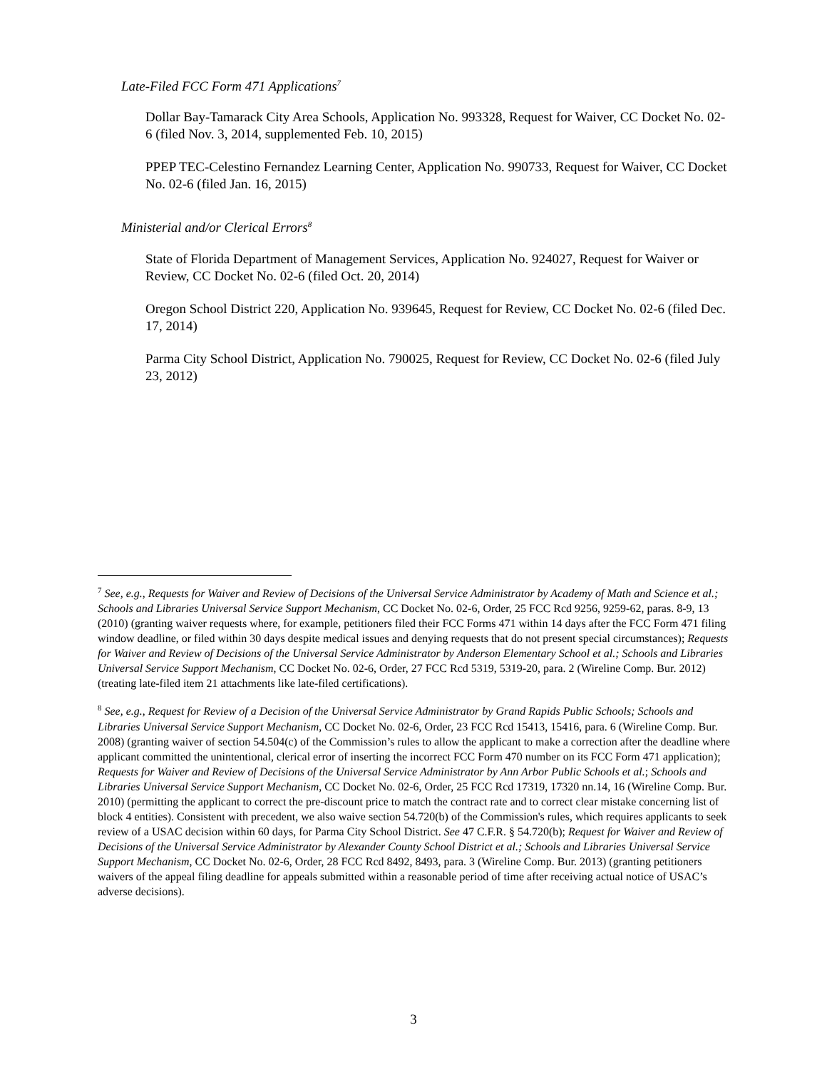Late-Filed FCC Form 471 Applications<sup>7</sup>
Dollar Bay-Tamarack City Area Schools, Application No. 993328, Request for Waiver, CC Docket No. 02-6 (filed Nov. 3, 2014, supplemented Feb. 10, 2015)
PPEP TEC-Celestino Fernandez Learning Center, Application No. 990733, Request for Waiver, CC Docket No. 02-6 (filed Jan. 16, 2015)
Ministerial and/or Clerical Errors<sup>8</sup>
State of Florida Department of Management Services, Application No. 924027, Request for Waiver or Review, CC Docket No. 02-6 (filed Oct. 20, 2014)
Oregon School District 220, Application No. 939645, Request for Review, CC Docket No. 02-6 (filed Dec. 17, 2014)
Parma City School District, Application No. 790025, Request for Review, CC Docket No. 02-6 (filed July 23, 2012)
<sup>7</sup> See, e.g., Requests for Waiver and Review of Decisions of the Universal Service Administrator by Academy of Math and Science et al.; Schools and Libraries Universal Service Support Mechanism, CC Docket No. 02-6, Order, 25 FCC Rcd 9256, 9259-62, paras. 8-9, 13 (2010) (granting waiver requests where, for example, petitioners filed their FCC Forms 471 within 14 days after the FCC Form 471 filing window deadline, or filed within 30 days despite medical issues and denying requests that do not present special circumstances); Requests for Waiver and Review of Decisions of the Universal Service Administrator by Anderson Elementary School et al.; Schools and Libraries Universal Service Support Mechanism, CC Docket No. 02-6, Order, 27 FCC Rcd 5319, 5319-20, para. 2 (Wireline Comp. Bur. 2012) (treating late-filed item 21 attachments like late-filed certifications).
<sup>8</sup> See, e.g., Request for Review of a Decision of the Universal Service Administrator by Grand Rapids Public Schools; Schools and Libraries Universal Service Support Mechanism, CC Docket No. 02-6, Order, 23 FCC Rcd 15413, 15416, para. 6 (Wireline Comp. Bur. 2008) (granting waiver of section 54.504(c) of the Commission’s rules to allow the applicant to make a correction after the deadline where applicant committed the unintentional, clerical error of inserting the incorrect FCC Form 470 number on its FCC Form 471 application); Requests for Waiver and Review of Decisions of the Universal Service Administrator by Ann Arbor Public Schools et al.; Schools and Libraries Universal Service Support Mechanism, CC Docket No. 02-6, Order, 25 FCC Rcd 17319, 17320 nn.14, 16 (Wireline Comp. Bur. 2010) (permitting the applicant to correct the pre-discount price to match the contract rate and to correct clear mistake concerning list of block 4 entities). Consistent with precedent, we also waive section 54.720(b) of the Commission's rules, which requires applicants to seek review of a USAC decision within 60 days, for Parma City School District. See 47 C.F.R. § 54.720(b); Request for Waiver and Review of Decisions of the Universal Service Administrator by Alexander County School District et al.; Schools and Libraries Universal Service Support Mechanism, CC Docket No. 02-6, Order, 28 FCC Rcd 8492, 8493, para. 3 (Wireline Comp. Bur. 2013) (granting petitioners waivers of the appeal filing deadline for appeals submitted within a reasonable period of time after receiving actual notice of USAC’s adverse decisions).
3